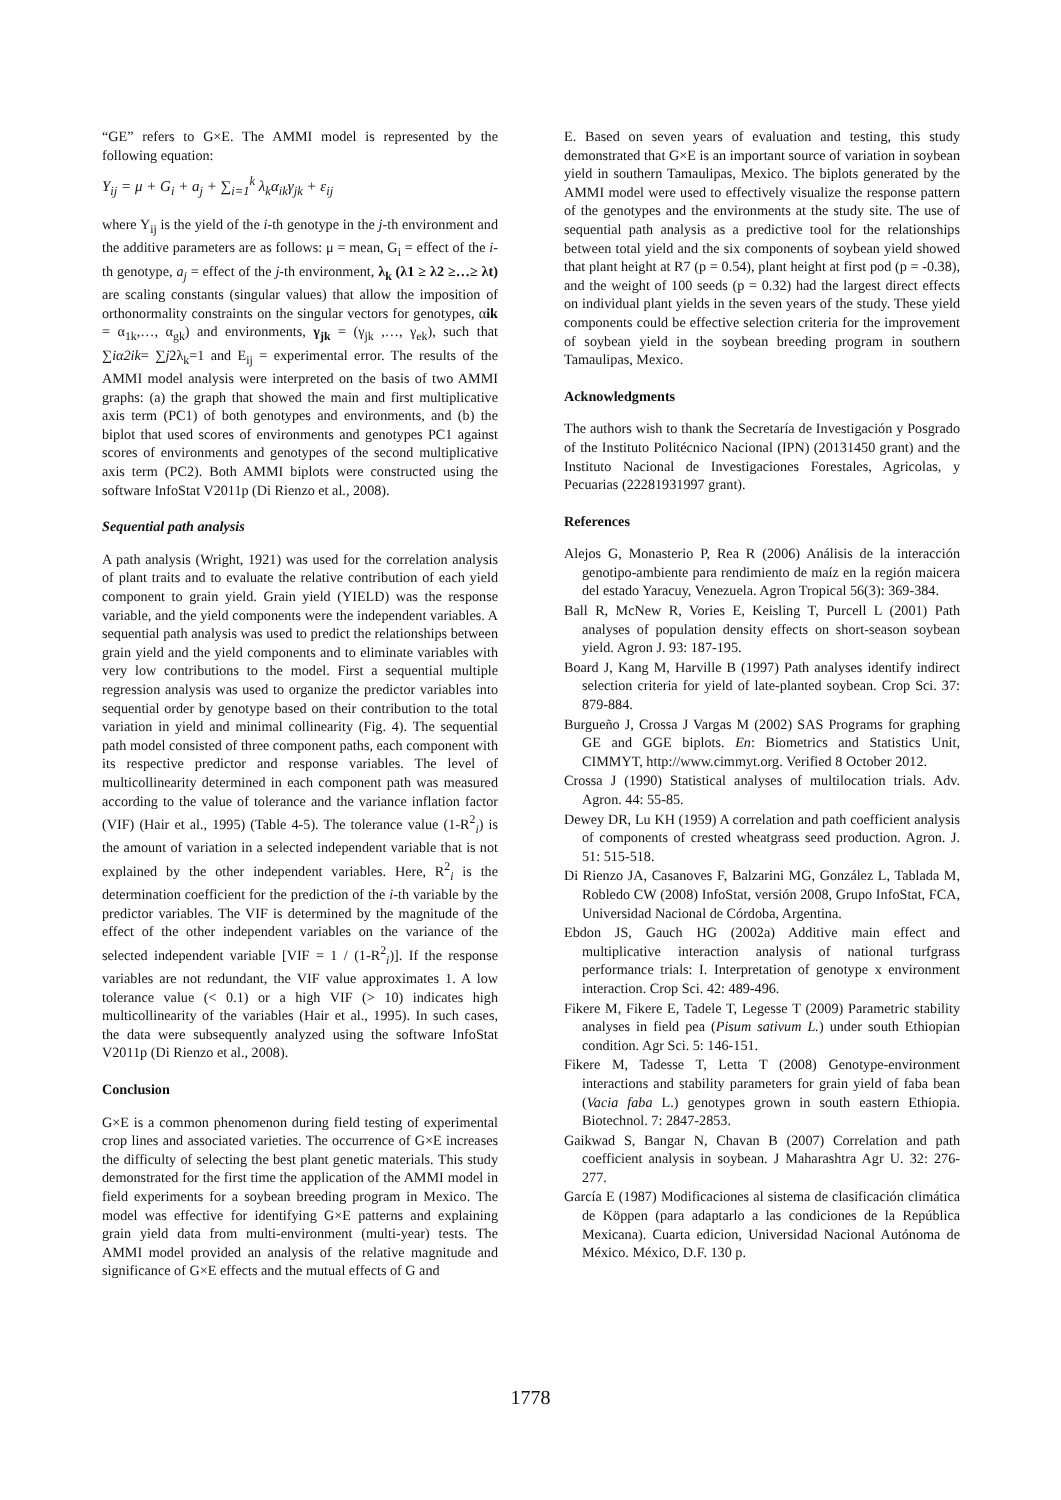“GE” refers to G×E. The AMMI model is represented by the following equation:
Y<sub>ij</sub> = μ + G<sub>i</sub> + a<sub>j</sub> + ∑<sub>i=1</sub><sup>k</sup> λ<sub>k</sub>α<sub>ik</sub>γ<sub>jk</sub> + ε<sub>ij</sub>
where Y<sub>ij</sub> is the yield of the i-th genotype in the j-th environment and the additive parameters are as follows: μ = mean, G<sub>i</sub> = effect of the i-th genotype, a<sub>j</sub> = effect of the j-th environment, λ<sub>k</sub> (λ1 ≥ λ2 ≥…≥ λt) are scaling constants (singular values) that allow the imposition of orthonormality constraints on the singular vectors for genotypes, αik = α<sub>1k</sub>,…, α<sub>gk</sub>) and environments, γ<sub>jk</sub> = (γ<sub>jk</sub> ,…, γ<sub>ek</sub>), such that ∑iα2ik= ∑j2λ<sub>k</sub>=1 and E<sub>ij</sub> = experimental error. The results of the AMMI model analysis were interpreted on the basis of two AMMI graphs: (a) the graph that showed the main and first multiplicative axis term (PC1) of both genotypes and environments, and (b) the biplot that used scores of environments and genotypes PC1 against scores of environments and genotypes of the second multiplicative axis term (PC2). Both AMMI biplots were constructed using the software InfoStat V2011p (Di Rienzo et al., 2008).
Sequential path analysis
A path analysis (Wright, 1921) was used for the correlation analysis of plant traits and to evaluate the relative contribution of each yield component to grain yield. Grain yield (YIELD) was the response variable, and the yield components were the independent variables. A sequential path analysis was used to predict the relationships between grain yield and the yield components and to eliminate variables with very low contributions to the model. First a sequential multiple regression analysis was used to organize the predictor variables into sequential order by genotype based on their contribution to the total variation in yield and minimal collinearity (Fig. 4). The sequential path model consisted of three component paths, each component with its respective predictor and response variables. The level of multicollinearity determined in each component path was measured according to the value of tolerance and the variance inflation factor (VIF) (Hair et al., 1995) (Table 4-5). The tolerance value (1-R<sup>2</sup><sub>i</sub>) is the amount of variation in a selected independent variable that is not explained by the other independent variables. Here, R<sup>2</sup><sub>i</sub> is the determination coefficient for the prediction of the i-th variable by the predictor variables. The VIF is determined by the magnitude of the effect of the other independent variables on the variance of the selected independent variable [VIF = 1 / (1-R<sup>2</sup><sub>i</sub>)]. If the response variables are not redundant, the VIF value approximates 1. A low tolerance value (< 0.1) or a high VIF (> 10) indicates high multicollinearity of the variables (Hair et al., 1995). In such cases, the data were subsequently analyzed using the software InfoStat V2011p (Di Rienzo et al., 2008).
Conclusion
G×E is a common phenomenon during field testing of experimental crop lines and associated varieties. The occurrence of G×E increases the difficulty of selecting the best plant genetic materials. This study demonstrated for the first time the application of the AMMI model in field experiments for a soybean breeding program in Mexico. The model was effective for identifying G×E patterns and explaining grain yield data from multi-environment (multi-year) tests. The AMMI model provided an analysis of the relative magnitude and significance of G×E effects and the mutual effects of G and
E. Based on seven years of evaluation and testing, this study demonstrated that G×E is an important source of variation in soybean yield in southern Tamaulipas, Mexico. The biplots generated by the AMMI model were used to effectively visualize the response pattern of the genotypes and the environments at the study site. The use of sequential path analysis as a predictive tool for the relationships between total yield and the six components of soybean yield showed that plant height at R7 (p = 0.54), plant height at first pod (p = -0.38), and the weight of 100 seeds (p = 0.32) had the largest direct effects on individual plant yields in the seven years of the study. These yield components could be effective selection criteria for the improvement of soybean yield in the soybean breeding program in southern Tamaulipas, Mexico.
Acknowledgments
The authors wish to thank the Secretaría de Investigación y Posgrado of the Instituto Politécnico Nacional (IPN) (20131450 grant) and the Instituto Nacional de Investigaciones Forestales, Agricolas, y Pecuarias (22281931997 grant).
References
Alejos G, Monasterio P, Rea R (2006) Análisis de la interacción genotipo-ambiente para rendimiento de maíz en la región maicera del estado Yaracuy, Venezuela. Agron Tropical 56(3): 369-384.
Ball R, McNew R, Vories E, Keisling T, Purcell L (2001) Path analyses of population density effects on short-season soybean yield. Agron J. 93: 187-195.
Board J, Kang M, Harville B (1997) Path analyses identify indirect selection criteria for yield of late-planted soybean. Crop Sci. 37: 879-884.
Burgueño J, Crossa J Vargas M (2002) SAS Programs for graphing GE and GGE biplots. En: Biometrics and Statistics Unit, CIMMYT, http://www.cimmyt.org. Verified 8 October 2012.
Crossa J (1990) Statistical analyses of multilocation trials. Adv. Agron. 44: 55-85.
Dewey DR, Lu KH (1959) A correlation and path coefficient analysis of components of crested wheatgrass seed production. Agron. J. 51: 515-518.
Di Rienzo JA, Casanoves F, Balzarini MG, González L, Tablada M, Robledo CW (2008) InfoStat, versión 2008, Grupo InfoStat, FCA, Universidad Nacional de Córdoba, Argentina.
Ebdon JS, Gauch HG (2002a) Additive main effect and multiplicative interaction analysis of national turfgrass performance trials: I. Interpretation of genotype x environment interaction. Crop Sci. 42: 489-496.
Fikere M, Fikere E, Tadele T, Legesse T (2009) Parametric stability analyses in field pea (Pisum sativum L.) under south Ethiopian condition. Agr Sci. 5: 146-151.
Fikere M, Tadesse T, Letta T (2008) Genotype-environment interactions and stability parameters for grain yield of faba bean (Vacia faba L.) genotypes grown in south eastern Ethiopia. Biotechnol. 7: 2847-2853.
Gaikwad S, Bangar N, Chavan B (2007) Correlation and path coefficient analysis in soybean. J Maharashtra Agr U. 32: 276-277.
García E (1987) Modificaciones al sistema de clasificación climática de Köppen (para adaptarlo a las condiciones de la República Mexicana). Cuarta edicion, Universidad Nacional Autónoma de México. México, D.F. 130 p.
1778